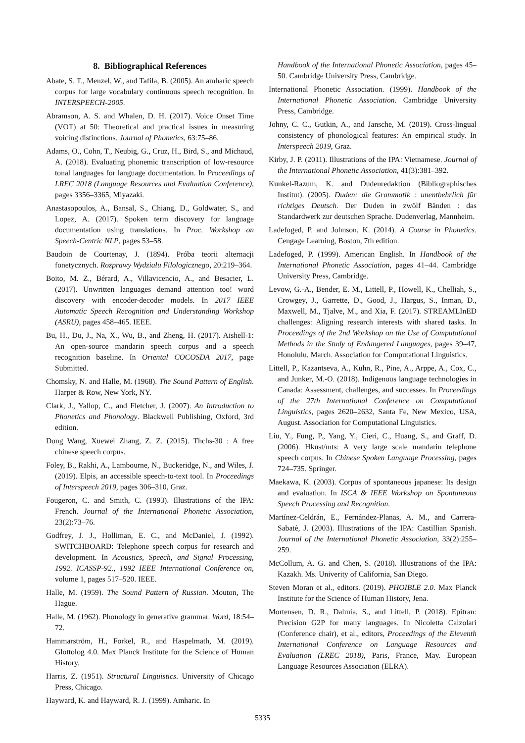8. Bibliographical References
Abate, S. T., Menzel, W., and Tafila, B. (2005). An amharic speech corpus for large vocabulary continuous speech recognition. In INTERSPEECH-2005.
Abramson, A. S. and Whalen, D. H. (2017). Voice Onset Time (VOT) at 50: Theoretical and practical issues in measuring voicing distinctions. Journal of Phonetics, 63:75–86.
Adams, O., Cohn, T., Neubig, G., Cruz, H., Bird, S., and Michaud, A. (2018). Evaluating phonemic transcription of low-resource tonal languages for language documentation. In Proceedings of LREC 2018 (Language Resources and Evaluation Conference), pages 3356–3365, Miyazaki.
Anastasopoulos, A., Bansal, S., Chiang, D., Goldwater, S., and Lopez, A. (2017). Spoken term discovery for language documentation using translations. In Proc. Workshop on Speech-Centric NLP, pages 53–58.
Baudoin de Courtenay, J. (1894). Próba teorii alternacji fonetycznych. Rozprawy Wydziału Filologicznego, 20:219–364.
Boito, M. Z., Bérard, A., Villavicencio, A., and Besacier, L. (2017). Unwritten languages demand attention too! word discovery with encoder-decoder models. In 2017 IEEE Automatic Speech Recognition and Understanding Workshop (ASRU), pages 458–465. IEEE.
Bu, H., Du, J., Na, X., Wu, B., and Zheng, H. (2017). Aishell-1: An open-source mandarin speech corpus and a speech recognition baseline. In Oriental COCOSDA 2017, page Submitted.
Chomsky, N. and Halle, M. (1968). The Sound Pattern of English. Harper & Row, New York, NY.
Clark, J., Yallop, C., and Fletcher, J. (2007). An Introduction to Phonetics and Phonology. Blackwell Publishing, Oxford, 3rd edition.
Dong Wang, Xuewei Zhang, Z. Z. (2015). Thchs-30 : A free chinese speech corpus.
Foley, B., Rakhi, A., Lambourne, N., Buckeridge, N., and Wiles, J. (2019). Elpis, an accessible speech-to-text tool. In Proceedings of Interspeech 2019, pages 306–310, Graz.
Fougeron, C. and Smith, C. (1993). Illustrations of the IPA: French. Journal of the International Phonetic Association, 23(2):73–76.
Godfrey, J. J., Holliman, E. C., and McDaniel, J. (1992). SWITCHBOARD: Telephone speech corpus for research and development. In Acoustics, Speech, and Signal Processing, 1992. ICASSP-92., 1992 IEEE International Conference on, volume 1, pages 517–520. IEEE.
Halle, M. (1959). The Sound Pattern of Russian. Mouton, The Hague.
Halle, M. (1962). Phonology in generative grammar. Word, 18:54–72.
Hammarström, H., Forkel, R., and Haspelmath, M. (2019). Glottolog 4.0. Max Planck Institute for the Science of Human History.
Harris, Z. (1951). Structural Linguistics. University of Chicago Press, Chicago.
Hayward, K. and Hayward, R. J. (1999). Amharic. In
Handbook of the International Phonetic Association, pages 45–50. Cambridge University Press, Cambridge.
International Phonetic Association. (1999). Handbook of the International Phonetic Association. Cambridge University Press, Cambridge.
Johny, C. C., Gutkin, A., and Jansche, M. (2019). Cross-lingual consistency of phonological features: An empirical study. In Interspeech 2019, Graz.
Kirby, J. P. (2011). Illustrations of the IPA: Vietnamese. Journal of the International Phonetic Association, 41(3):381–392.
Kunkel-Razum, K. and Dudenredaktion (Bibliographisches Institut). (2005). Duden: die Grammatik : unentbehrlich für richtiges Deutsch. Der Duden in zwölf Bänden : das Standardwerk zur deutschen Sprache. Dudenverlag, Mannheim.
Ladefoged, P. and Johnson, K. (2014). A Course in Phonetics. Cengage Learning, Boston, 7th edition.
Ladefoged, P. (1999). American English. In Handbook of the International Phonetic Association, pages 41–44. Cambridge University Press, Cambridge.
Levow, G.-A., Bender, E. M., Littell, P., Howell, K., Chelliah, S., Crowgey, J., Garrette, D., Good, J., Hargus, S., Inman, D., Maxwell, M., Tjalve, M., and Xia, F. (2017). STREAMLInED challenges: Aligning research interests with shared tasks. In Proceedings of the 2nd Workshop on the Use of Computational Methods in the Study of Endangered Languages, pages 39–47, Honolulu, March. Association for Computational Linguistics.
Littell, P., Kazantseva, A., Kuhn, R., Pine, A., Arppe, A., Cox, C., and Junker, M.-O. (2018). Indigenous language technologies in Canada: Assessment, challenges, and successes. In Proceedings of the 27th International Conference on Computational Linguistics, pages 2620–2632, Santa Fe, New Mexico, USA, August. Association for Computational Linguistics.
Liu, Y., Fung, P., Yang, Y., Cieri, C., Huang, S., and Graff, D. (2006). Hkust/mts: A very large scale mandarin telephone speech corpus. In Chinese Spoken Language Processing, pages 724–735. Springer.
Maekawa, K. (2003). Corpus of spontaneous japanese: Its design and evaluation. In ISCA & IEEE Workshop on Spontaneous Speech Processing and Recognition.
Martínez-Celdrán, E., Fernández-Planas, A. M., and Carrera-Sabatè, J. (2003). Illustrations of the IPA: Castillian Spanish. Journal of the International Phonetic Association, 33(2):255–259.
McCollum, A. G. and Chen, S. (2018). Illustrations of the IPA: Kazakh. Ms. Univerity of California, San Diego.
Steven Moran et al., editors. (2019). PHOIBLE 2.0. Max Planck Institute for the Science of Human History, Jena.
Mortensen, D. R., Dalmia, S., and Littell, P. (2018). Epitran: Precision G2P for many languages. In Nicoletta Calzolari (Conference chair), et al., editors, Proceedings of the Eleventh International Conference on Language Resources and Evaluation (LREC 2018), Paris, France, May. European Language Resources Association (ELRA).
5335